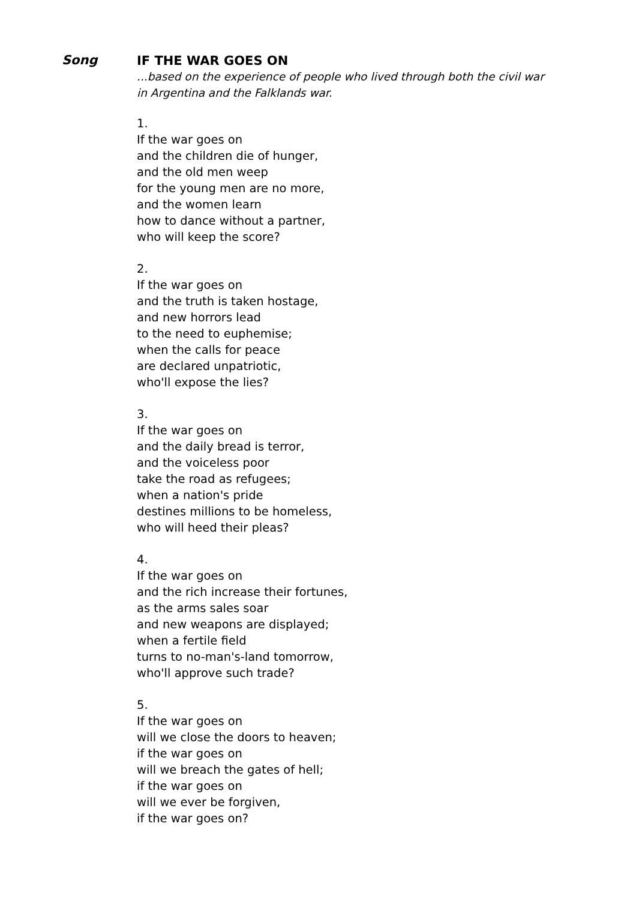Song
IF THE WAR GOES ON
...based on the experience of people who lived through both the civil war
in Argentina and the Falklands war.
1.
If the war goes on
and the children die of hunger,
and the old men weep
for the young men are no more,
and the women learn
how to dance without a partner,
who will keep the score?
2.
If the war goes on
and the truth is taken hostage,
and new horrors lead
to the need to euphemise;
when the calls for peace
are declared unpatriotic,
who'll expose the lies?
3.
If the war goes on
and the daily bread is terror,
and the voiceless poor
take the road as refugees;
when a nation's pride
destines millions to be homeless,
who will heed their pleas?
4.
If the war goes on
and the rich increase their fortunes,
as the arms sales soar
and new weapons are displayed;
when a fertile field
turns to no-man's-land tomorrow,
who'll approve such trade?
5.
If the war goes on
will we close the doors to heaven;
if the war goes on
will we breach the gates of hell;
if the war goes on
will we ever be forgiven,
if the war goes on?